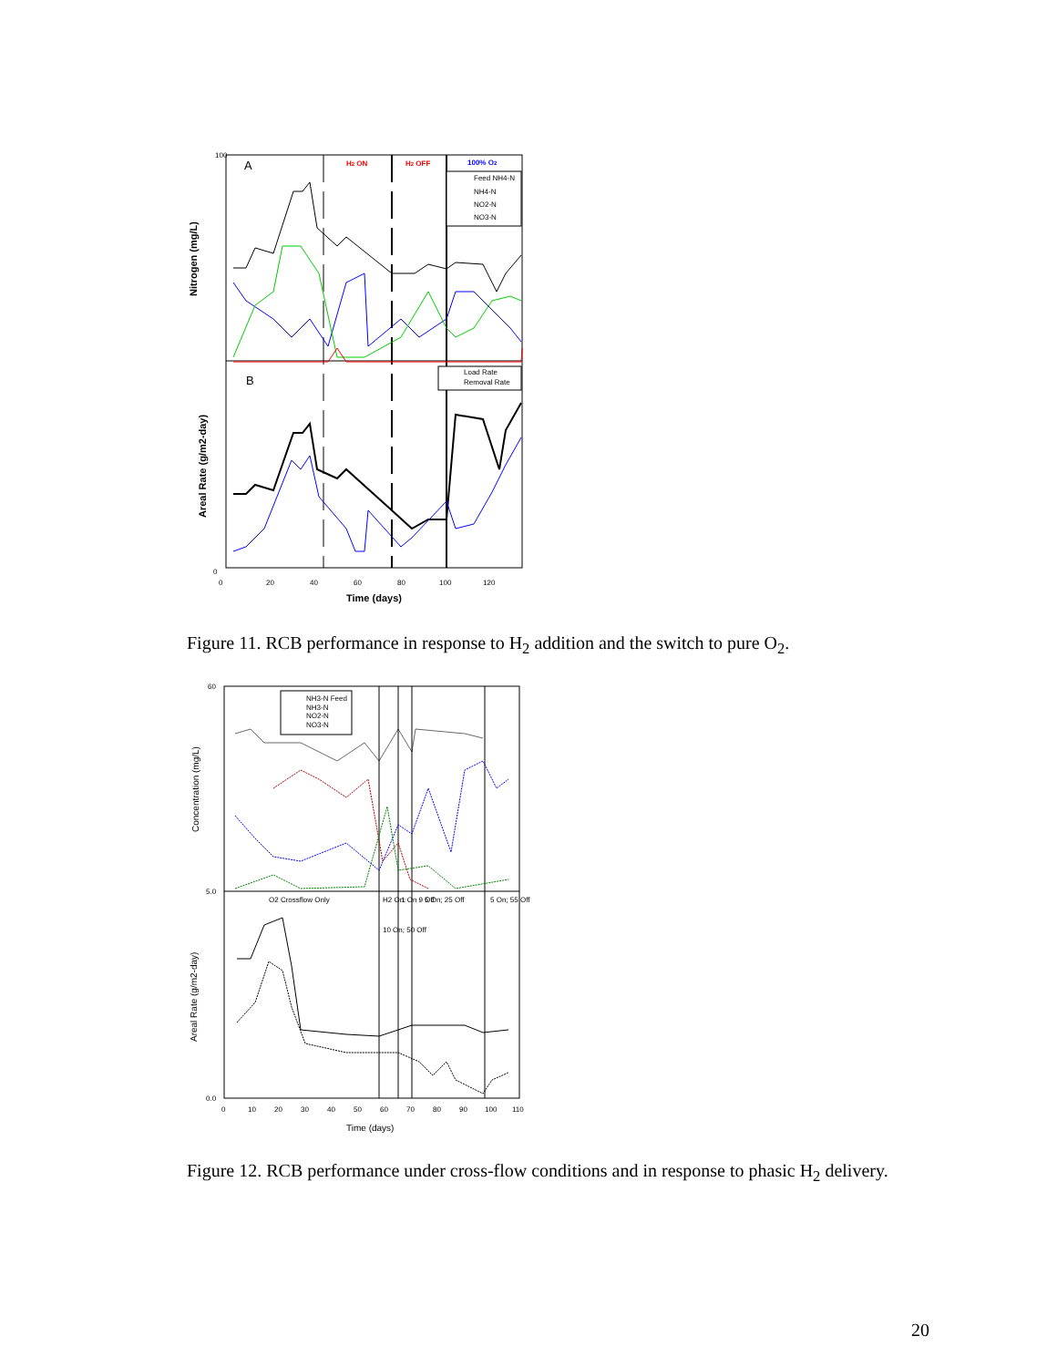A
B
H2 ON
H2 OFF
100% O2
Feed NH4-N
NH4-N
NO2-N
NO3-N
Load Rate
Removal Rate
100
0
0
20
40
60
80
100
120
Time (days)
Nitrogen (mg/L)
Areal Rate (g/m2-day)
Figure 11. RCB performance in response to H<sub>2</sub> addition and the switch to pure O<sub>2</sub>.
NH3-N Feed
NH3-N
NO2-N
NO3-N
O2 Crossflow Only
H2 On:
1 On 9 Off
5 On; 25 Off
5 On; 55 Off
10 On; 50 Off
60
5.0
0.0
0
10
20
30
40
50
60
70
80
90
100
110
Time (days)
Concentration (mg/L)
Areal Rate (g/m2-day)
Figure 12. RCB performance under cross-flow conditions and in response to phasic H<sub>2</sub> delivery.
20